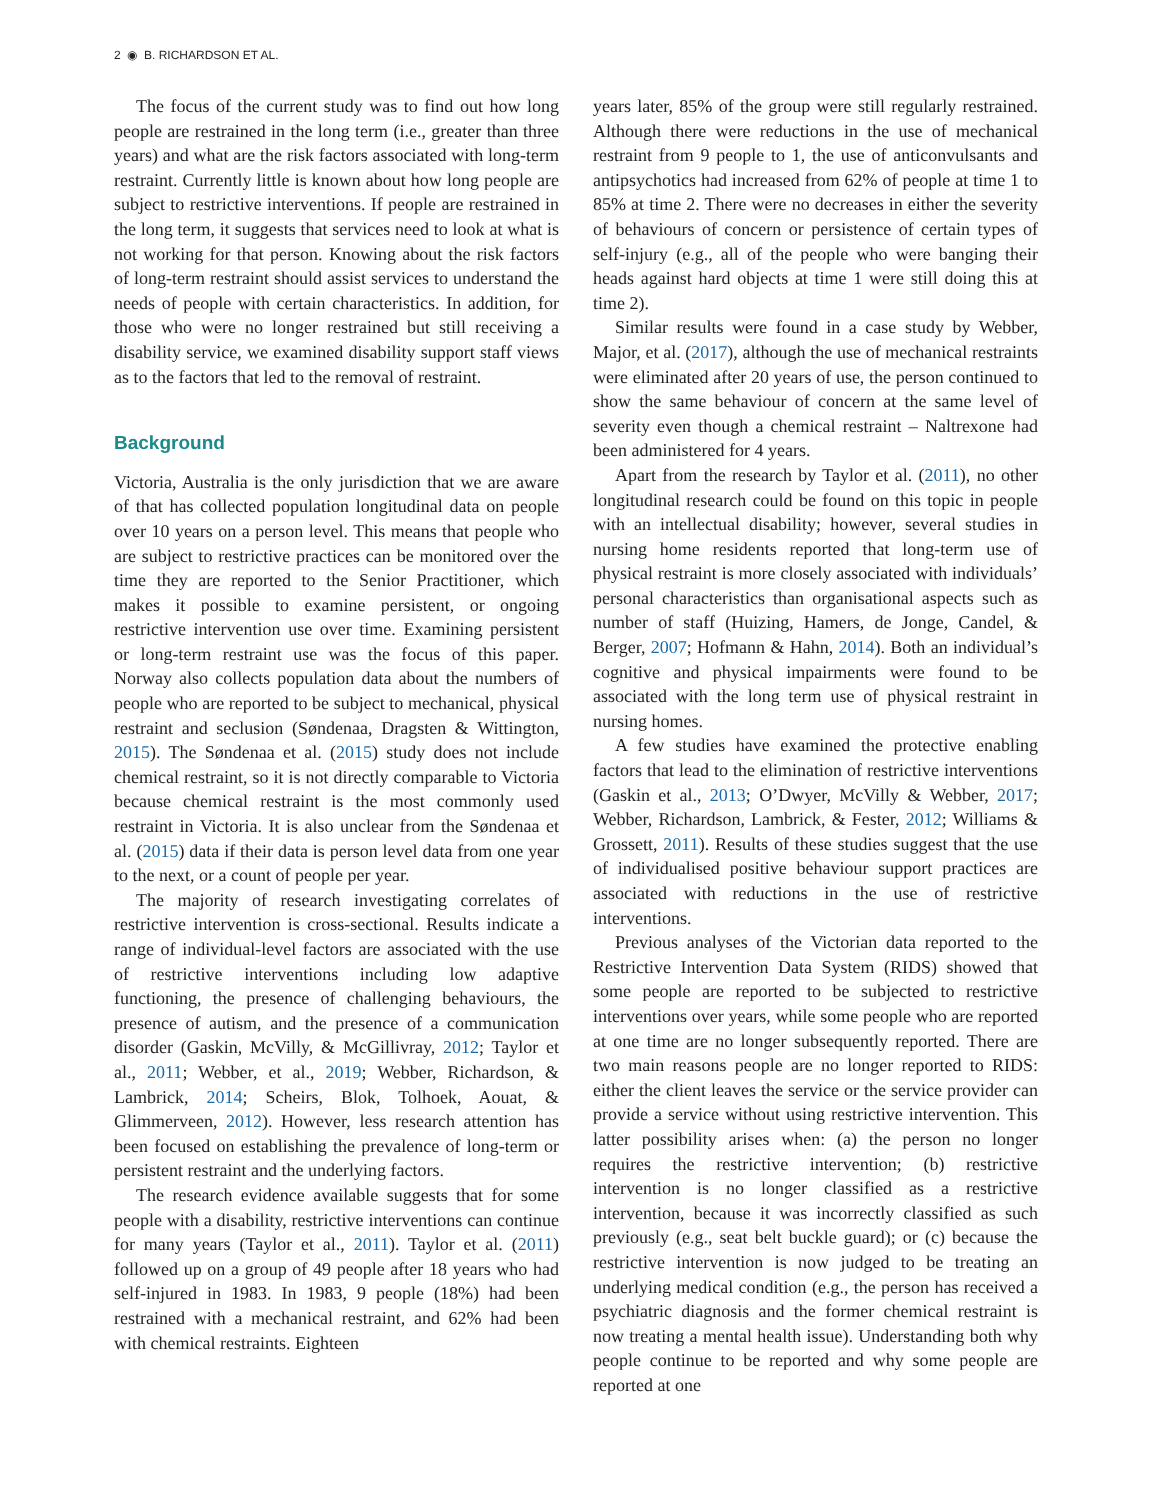2 ◉ B. RICHARDSON ET AL.
The focus of the current study was to find out how long people are restrained in the long term (i.e., greater than three years) and what are the risk factors associated with long-term restraint. Currently little is known about how long people are subject to restrictive interventions. If people are restrained in the long term, it suggests that services need to look at what is not working for that person. Knowing about the risk factors of long-term restraint should assist services to understand the needs of people with certain characteristics. In addition, for those who were no longer restrained but still receiving a disability service, we examined disability support staff views as to the factors that led to the removal of restraint.
Background
Victoria, Australia is the only jurisdiction that we are aware of that has collected population longitudinal data on people over 10 years on a person level. This means that people who are subject to restrictive practices can be monitored over the time they are reported to the Senior Practitioner, which makes it possible to examine persistent, or ongoing restrictive intervention use over time. Examining persistent or long-term restraint use was the focus of this paper. Norway also collects population data about the numbers of people who are reported to be subject to mechanical, physical restraint and seclusion (Søndenaa, Dragsten & Wittington, 2015). The Søndenaa et al. (2015) study does not include chemical restraint, so it is not directly comparable to Victoria because chemical restraint is the most commonly used restraint in Victoria. It is also unclear from the Søndenaa et al. (2015) data if their data is person level data from one year to the next, or a count of people per year.
The majority of research investigating correlates of restrictive intervention is cross-sectional. Results indicate a range of individual-level factors are associated with the use of restrictive interventions including low adaptive functioning, the presence of challenging behaviours, the presence of autism, and the presence of a communication disorder (Gaskin, McVilly, & McGillivray, 2012; Taylor et al., 2011; Webber, et al., 2019; Webber, Richardson, & Lambrick, 2014; Scheirs, Blok, Tolhoek, Aouat, & Glimmerveen, 2012). However, less research attention has been focused on establishing the prevalence of long-term or persistent restraint and the underlying factors.
The research evidence available suggests that for some people with a disability, restrictive interventions can continue for many years (Taylor et al., 2011). Taylor et al. (2011) followed up on a group of 49 people after 18 years who had self-injured in 1983. In 1983, 9 people (18%) had been restrained with a mechanical restraint, and 62% had been with chemical restraints. Eighteen
years later, 85% of the group were still regularly restrained. Although there were reductions in the use of mechanical restraint from 9 people to 1, the use of anticonvulsants and antipsychotics had increased from 62% of people at time 1 to 85% at time 2. There were no decreases in either the severity of behaviours of concern or persistence of certain types of self-injury (e.g., all of the people who were banging their heads against hard objects at time 1 were still doing this at time 2).
Similar results were found in a case study by Webber, Major, et al. (2017), although the use of mechanical restraints were eliminated after 20 years of use, the person continued to show the same behaviour of concern at the same level of severity even though a chemical restraint – Naltrexone had been administered for 4 years.
Apart from the research by Taylor et al. (2011), no other longitudinal research could be found on this topic in people with an intellectual disability; however, several studies in nursing home residents reported that long-term use of physical restraint is more closely associated with individuals’ personal characteristics than organisational aspects such as number of staff (Huizing, Hamers, de Jonge, Candel, & Berger, 2007; Hofmann & Hahn, 2014). Both an individual’s cognitive and physical impairments were found to be associated with the long term use of physical restraint in nursing homes.
A few studies have examined the protective enabling factors that lead to the elimination of restrictive interventions (Gaskin et al., 2013; O’Dwyer, McVilly & Webber, 2017; Webber, Richardson, Lambrick, & Fester, 2012; Williams & Grossett, 2011). Results of these studies suggest that the use of individualised positive behaviour support practices are associated with reductions in the use of restrictive interventions.
Previous analyses of the Victorian data reported to the Restrictive Intervention Data System (RIDS) showed that some people are reported to be subjected to restrictive interventions over years, while some people who are reported at one time are no longer subsequently reported. There are two main reasons people are no longer reported to RIDS: either the client leaves the service or the service provider can provide a service without using restrictive intervention. This latter possibility arises when: (a) the person no longer requires the restrictive intervention; (b) restrictive intervention is no longer classified as a restrictive intervention, because it was incorrectly classified as such previously (e.g., seat belt buckle guard); or (c) because the restrictive intervention is now judged to be treating an underlying medical condition (e.g., the person has received a psychiatric diagnosis and the former chemical restraint is now treating a mental health issue). Understanding both why people continue to be reported and why some people are reported at one